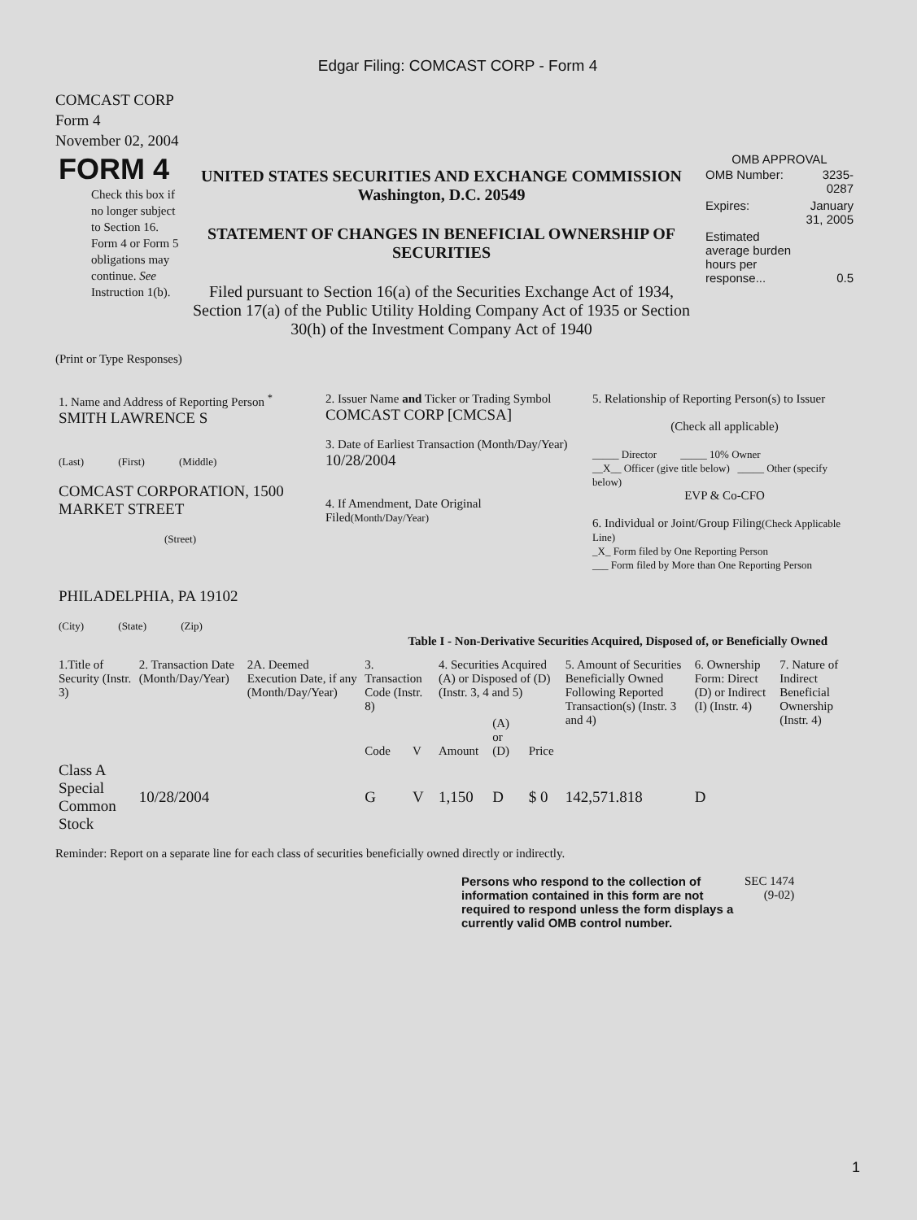Edgar Filing: COMCAST CORP - Form 4
COMCAST CORP
Form 4
November 02, 2004
| FORM 4 Check this box if no longer subject to Section 16. Form 4 or Form 5 obligations may continue. See Instruction 1(b). | UNITED STATES SECURITIES AND EXCHANGE COMMISSION Washington, D.C. 20549 STATEMENT OF CHANGES IN BENEFICIAL OWNERSHIP OF SECURITIES Filed pursuant to Section 16(a) of the Securities Exchange Act of 1934, Section 17(a) of the Public Utility Holding Company Act of 1935 or Section 30(h) of the Investment Company Act of 1940 | OMB APPROVAL / OMB Number: / 3235-0287 / / Expires: / January 31, 2005 / / Estimated average burden hours per response... / 0.5 / |
(Print or Type Responses)
| 1. Name and Address of Reporting Person <sup>*</sup> SMITH LAWRENCE S (Last) (First) (Middle) COMCAST CORPORATION, 1500 MARKET STREET (Street) PHILADELPHIA, PA 19102 (City) (State) (Zip) | 2. Issuer Name and Ticker or Trading Symbol COMCAST CORP [CMCSA] 3. Date of Earliest Transaction (Month/Day/Year) 10/28/2004 4. If Amendment, Date Original Filed (Month/Day/Year) | 5. Relationship of Reporting Person(s) to Issuer (Check all applicable) _____ Director _____ 10% Owner __X__ Officer (give title below) _____ Other (specify below) EVP & Co-CFO 6. Individual or Joint/Group Filing (Check Applicable Line) _X_ Form filed by One Reporting Person ___ Form filed by More than One Reporting Person |
Table I - Non-Derivative Securities Acquired, Disposed of, or Beneficially Owned
| 1.Title of Security (Instr. 3) | 2. Transaction Date (Month/Day/Year) | 2A. Deemed Execution Date, if any (Month/Day/Year) | 3. Transaction Code (Instr. 8) | | 4. Securities Acquired (A) or Disposed of (D) (Instr. 3, 4 and 5) | | | 5. Amount of Securities Beneficially Owned Following Reported Transaction(s) (Instr. 3 and 4) | 6. Ownership Form: Direct (D) or Indirect (I) (Instr. 4) | 7. Nature of Indirect Beneficial Ownership (Instr. 4) |
| --- | --- | --- | --- | --- | --- | --- | --- | --- | --- | --- |
| | | | Code | V | Amount | (A) or (D) | Price | | | |
| Class A Special Common Stock | 10/28/2004 | | G | V | 1,150 | D | $ 0 | 142,571.818 | D | |
Reminder: Report on a separate line for each class of securities beneficially owned directly or indirectly.
| Persons who respond to the collection of information contained in this form are not required to respond unless the form displays a currently valid OMB control number. | SEC 1474 (9-02) |
1